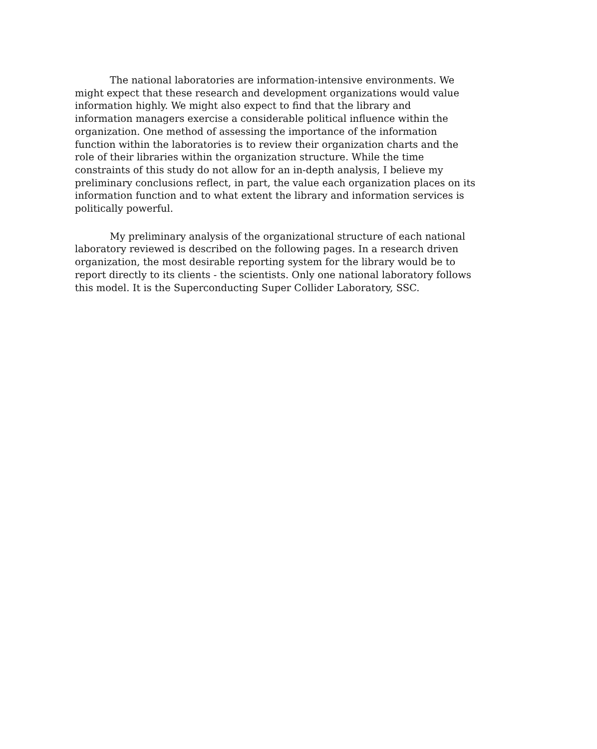The national laboratories are information-intensive environments. We
might expect that these research and development organizations would value
information highly. We might also expect to find that the library and
information managers exercise a considerable political influence within the
organization. One method of assessing the importance of the information
function within the laboratories is to review their organization charts and the
role of their libraries within the organization structure. While the time
constraints of this study do not allow for an in-depth analysis, I believe my
preliminary conclusions reflect, in part, the value each organization places on its
information function and to what extent the library and information services is
politically powerful.
My preliminary analysis of the organizational structure of each national
laboratory reviewed is described on the following pages. In a research driven
organization, the most desirable reporting system for the library would be to
report directly to its clients - the scientists. Only one national laboratory follows
this model. It is the Superconducting Super Collider Laboratory, SSC.